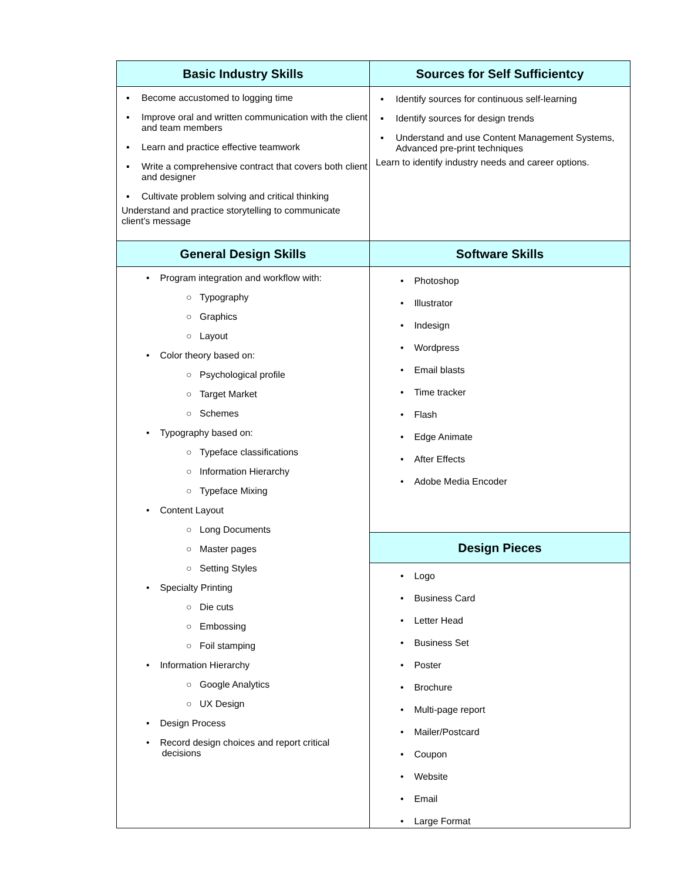| Basic Industry Skills | Sources for Self Sufficientcy |
| --- | --- |
| ▪ Become accustomed to logging time ▪ Improve oral and written communication with the client and team members ▪ Learn and practice effective teamwork ▪ Write a comprehensive contract that covers both client and designer ▪ Cultivate problem solving and critical thinking Understand and practice storytelling to communicate client’s message | ▪ Identify sources for continuous self-learning ▪ Identify sources for design trends ▪ Understand and use Content Management Systems, Advanced pre-print techniques Learn to identify industry needs and career options. |
| General Design Skills | Software Skills |
| • Program integration and workflow with: ○ Typography ○ Graphics ○ Layout • Color theory based on: ○ Psychological profile ○ Target Market ○ Schemes • Typography based on: ○ Typeface classifications ○ Information Hierarchy ○ Typeface Mixing • Content Layout ○ Long Documents ○ Master pages ○ Setting Styles • Specialty Printing ○ Die cuts ○ Embossing ○ Foil stamping • Information Hierarchy ○ Google Analytics ○ UX Design • Design Process • Record design choices and report critical decisions | • Photoshop • Illustrator • Indesign • Wordpress • Email blasts • Time tracker • Flash • Edge Animate • After Effects • Adobe Media Encoder |
| | Design Pieces |
| | • Logo • Business Card • Letter Head • Business Set • Poster • Brochure • Multi-page report • Mailer/Postcard • Coupon • Website • Email • Large Format |